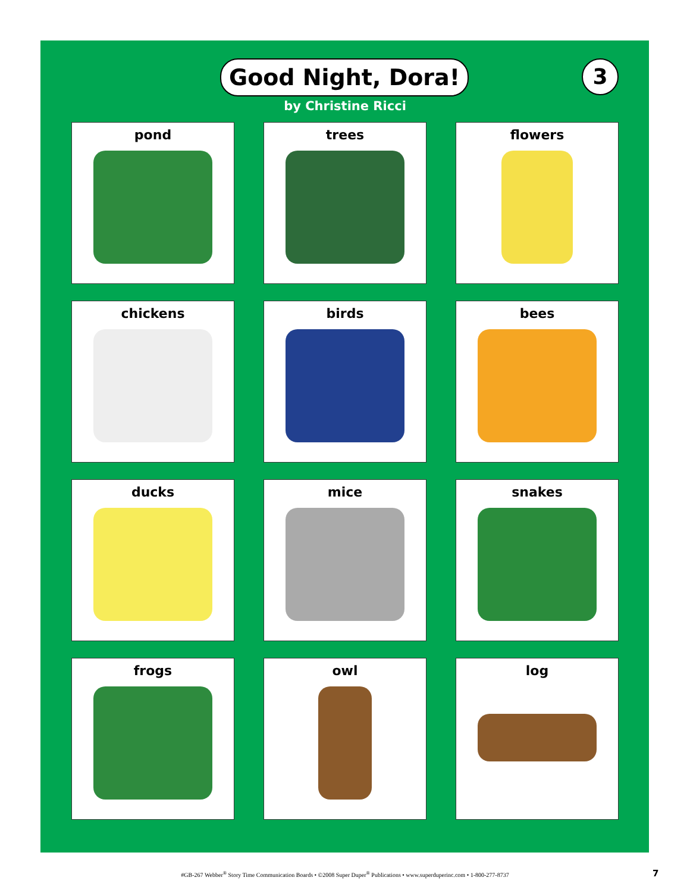Good Night, Dora! 3
by Christine Ricci
pond
trees
flowers
chickens
birds
bees
ducks
mice
snakes
frogs
owl
log
#GB-267 Webber<sup>®</sup> Story Time Communication Boards • ©2008 Super Duper<sup>®</sup> Publications • www.superduperinc.com • 1-800-277-8737 7